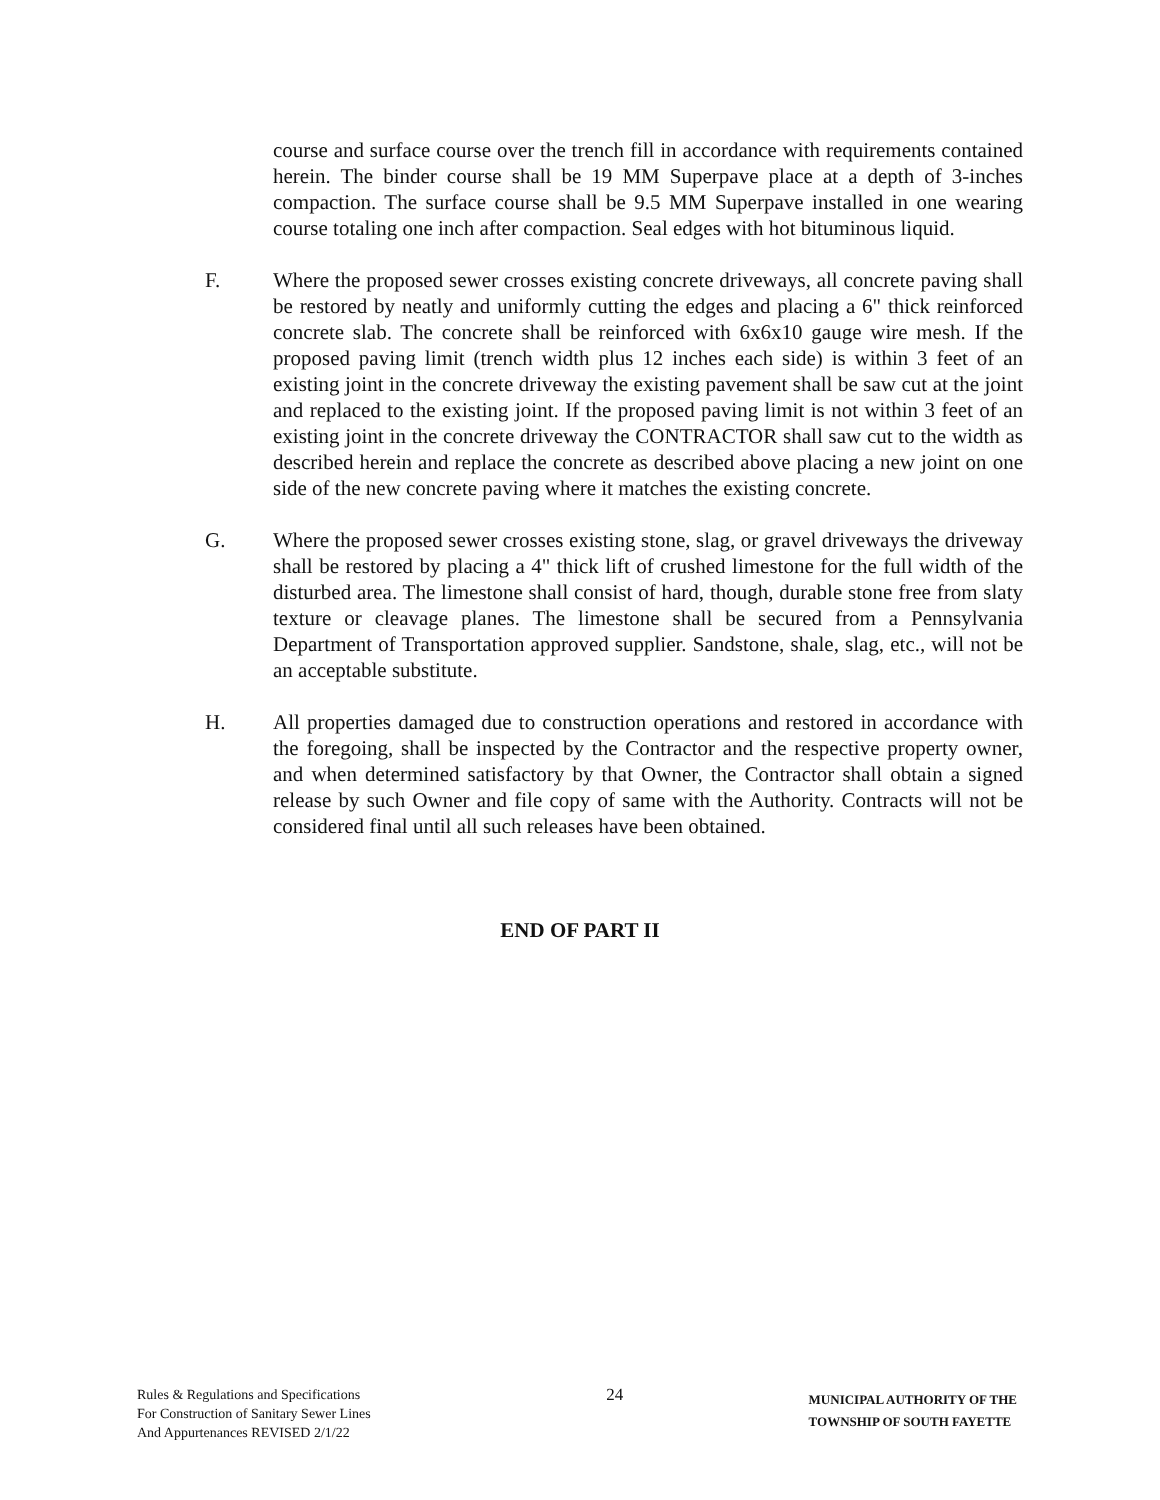course and surface course over the trench fill in accordance with requirements contained herein. The binder course shall be 19 MM Superpave place at a depth of 3-inches compaction. The surface course shall be 9.5 MM Superpave installed in one wearing course totaling one inch after compaction. Seal edges with hot bituminous liquid.
F. Where the proposed sewer crosses existing concrete driveways, all concrete paving shall be restored by neatly and uniformly cutting the edges and placing a 6" thick reinforced concrete slab. The concrete shall be reinforced with 6x6x10 gauge wire mesh. If the proposed paving limit (trench width plus 12 inches each side) is within 3 feet of an existing joint in the concrete driveway the existing pavement shall be saw cut at the joint and replaced to the existing joint. If the proposed paving limit is not within 3 feet of an existing joint in the concrete driveway the CONTRACTOR shall saw cut to the width as described herein and replace the concrete as described above placing a new joint on one side of the new concrete paving where it matches the existing concrete.
G. Where the proposed sewer crosses existing stone, slag, or gravel driveways the driveway shall be restored by placing a 4" thick lift of crushed limestone for the full width of the disturbed area. The limestone shall consist of hard, though, durable stone free from slaty texture or cleavage planes. The limestone shall be secured from a Pennsylvania Department of Transportation approved supplier. Sandstone, shale, slag, etc., will not be an acceptable substitute.
H. All properties damaged due to construction operations and restored in accordance with the foregoing, shall be inspected by the Contractor and the respective property owner, and when determined satisfactory by that Owner, the Contractor shall obtain a signed release by such Owner and file copy of same with the Authority. Contracts will not be considered final until all such releases have been obtained.
END OF PART II
Rules & Regulations and Specifications
For Construction of Sanitary Sewer Lines
And Appurtenances REVISED 2/1/22
24
MUNICIPAL AUTHORITY OF THE
TOWNSHIP OF SOUTH FAYETTE